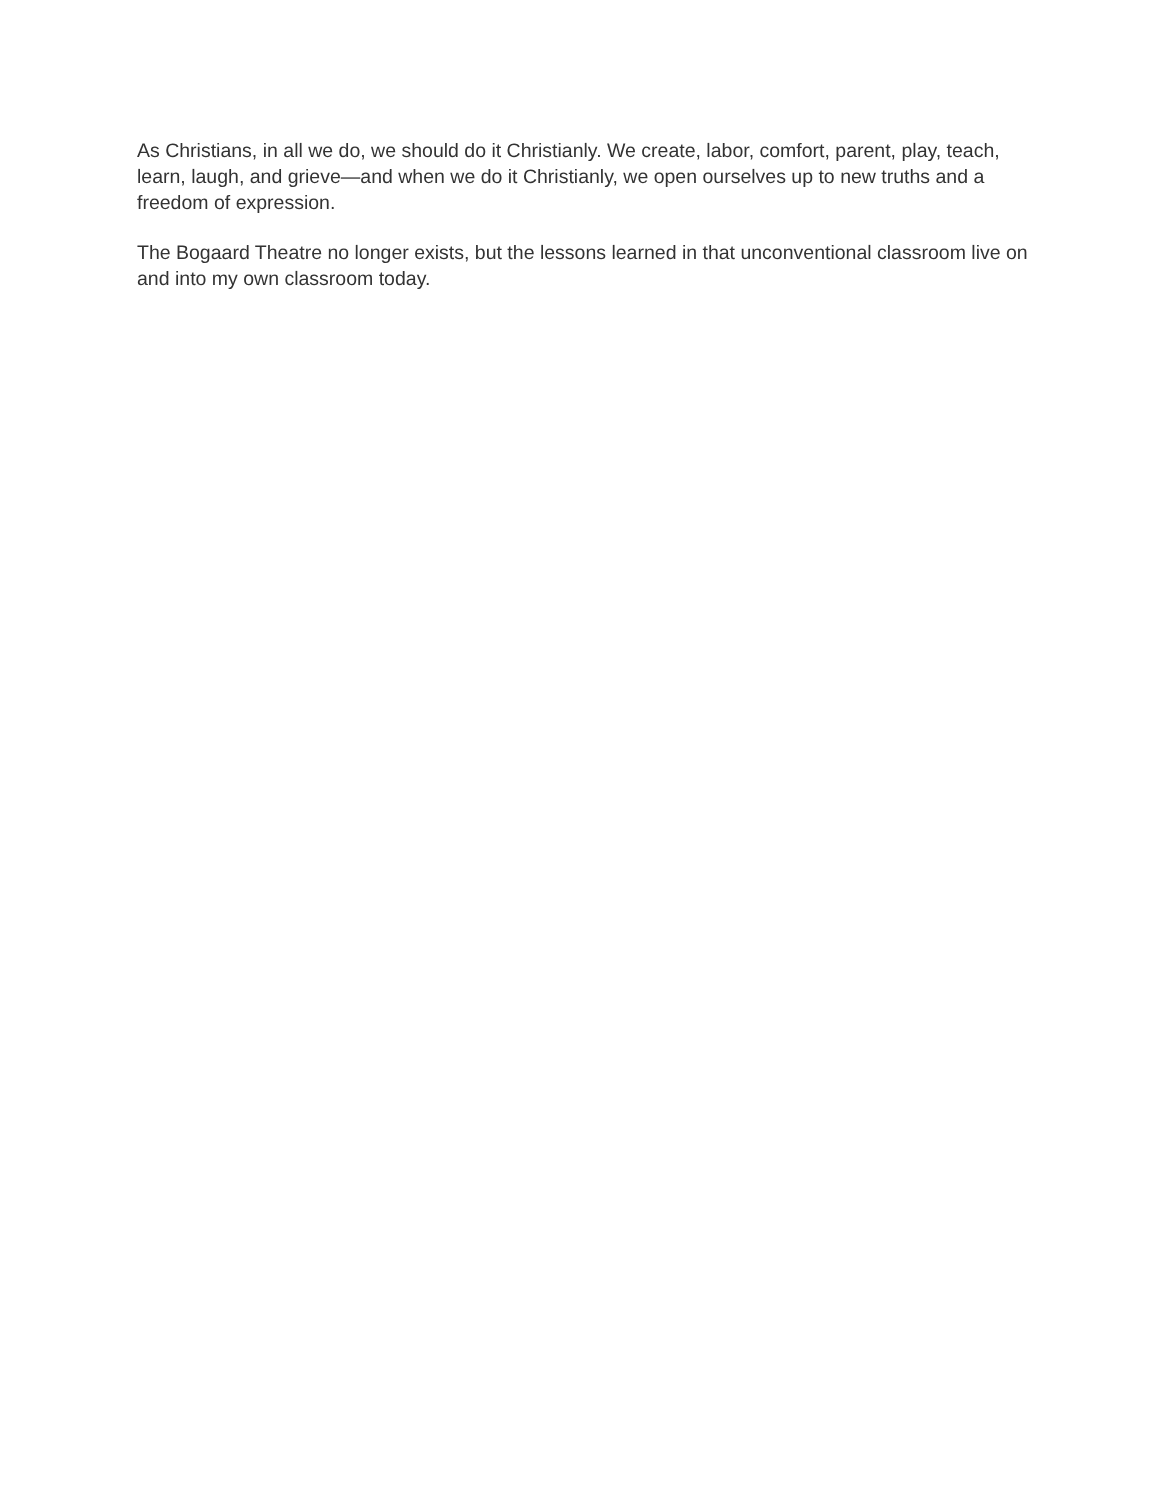As Christians, in all we do, we should do it Christianly. We create, labor, comfort, parent, play, teach, learn, laugh, and grieve—and when we do it Christianly, we open ourselves up to new truths and a freedom of expression.
The Bogaard Theatre no longer exists, but the lessons learned in that unconventional classroom live on and into my own classroom today.